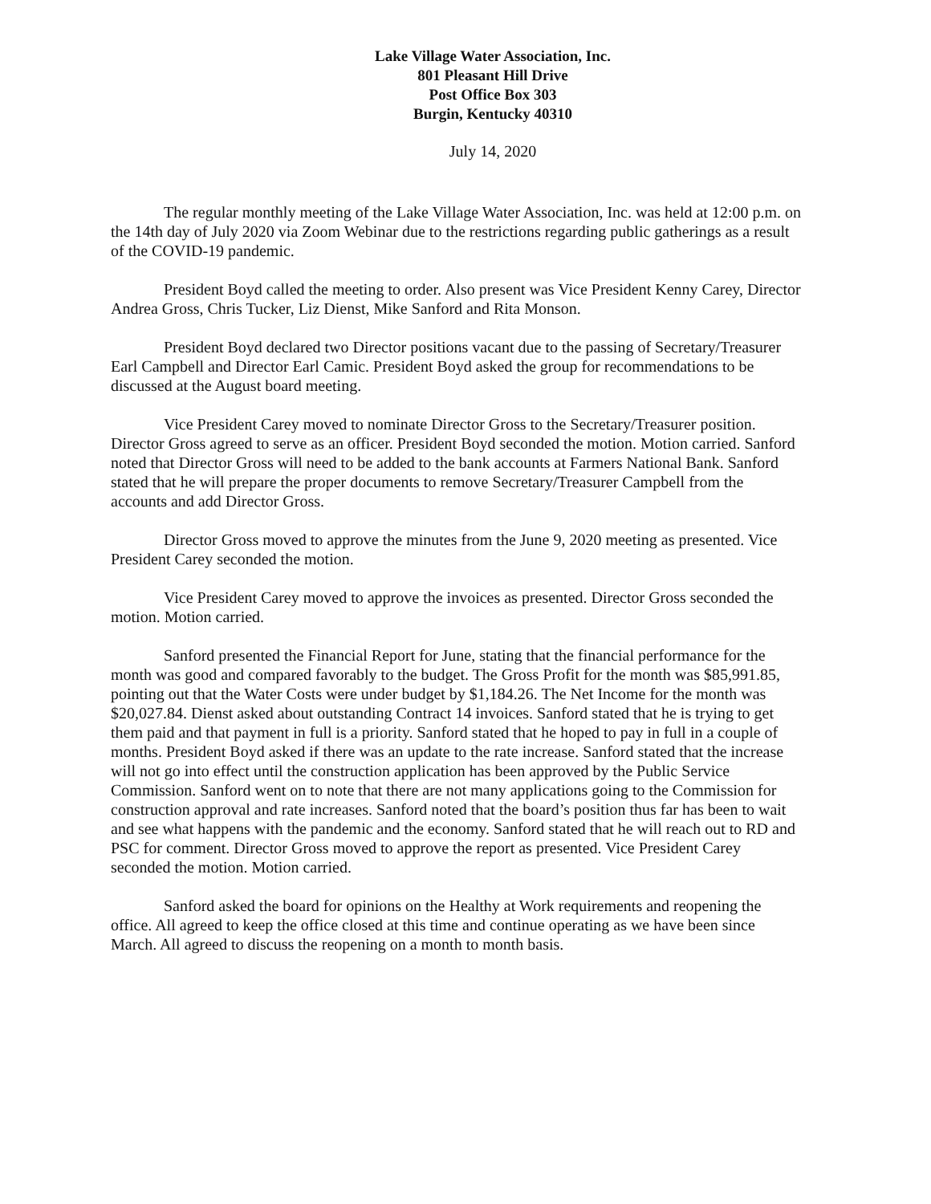Lake Village Water Association, Inc.
801 Pleasant Hill Drive
Post Office Box 303
Burgin, Kentucky 40310
July 14, 2020
The regular monthly meeting of the Lake Village Water Association, Inc. was held at 12:00 p.m. on the 14th day of July 2020 via Zoom Webinar due to the restrictions regarding public gatherings as a result of the COVID-19 pandemic.
President Boyd called the meeting to order. Also present was Vice President Kenny Carey, Director Andrea Gross, Chris Tucker, Liz Dienst, Mike Sanford and Rita Monson.
President Boyd declared two Director positions vacant due to the passing of Secretary/Treasurer Earl Campbell and Director Earl Camic. President Boyd asked the group for recommendations to be discussed at the August board meeting.
Vice President Carey moved to nominate Director Gross to the Secretary/Treasurer position. Director Gross agreed to serve as an officer. President Boyd seconded the motion. Motion carried. Sanford noted that Director Gross will need to be added to the bank accounts at Farmers National Bank. Sanford stated that he will prepare the proper documents to remove Secretary/Treasurer Campbell from the accounts and add Director Gross.
Director Gross moved to approve the minutes from the June 9, 2020 meeting as presented. Vice President Carey seconded the motion.
Vice President Carey moved to approve the invoices as presented. Director Gross seconded the motion. Motion carried.
Sanford presented the Financial Report for June, stating that the financial performance for the month was good and compared favorably to the budget. The Gross Profit for the month was $85,991.85, pointing out that the Water Costs were under budget by $1,184.26. The Net Income for the month was $20,027.84. Dienst asked about outstanding Contract 14 invoices. Sanford stated that he is trying to get them paid and that payment in full is a priority. Sanford stated that he hoped to pay in full in a couple of months. President Boyd asked if there was an update to the rate increase. Sanford stated that the increase will not go into effect until the construction application has been approved by the Public Service Commission. Sanford went on to note that there are not many applications going to the Commission for construction approval and rate increases. Sanford noted that the board’s position thus far has been to wait and see what happens with the pandemic and the economy. Sanford stated that he will reach out to RD and PSC for comment. Director Gross moved to approve the report as presented. Vice President Carey seconded the motion. Motion carried.
Sanford asked the board for opinions on the Healthy at Work requirements and reopening the office. All agreed to keep the office closed at this time and continue operating as we have been since March. All agreed to discuss the reopening on a month to month basis.